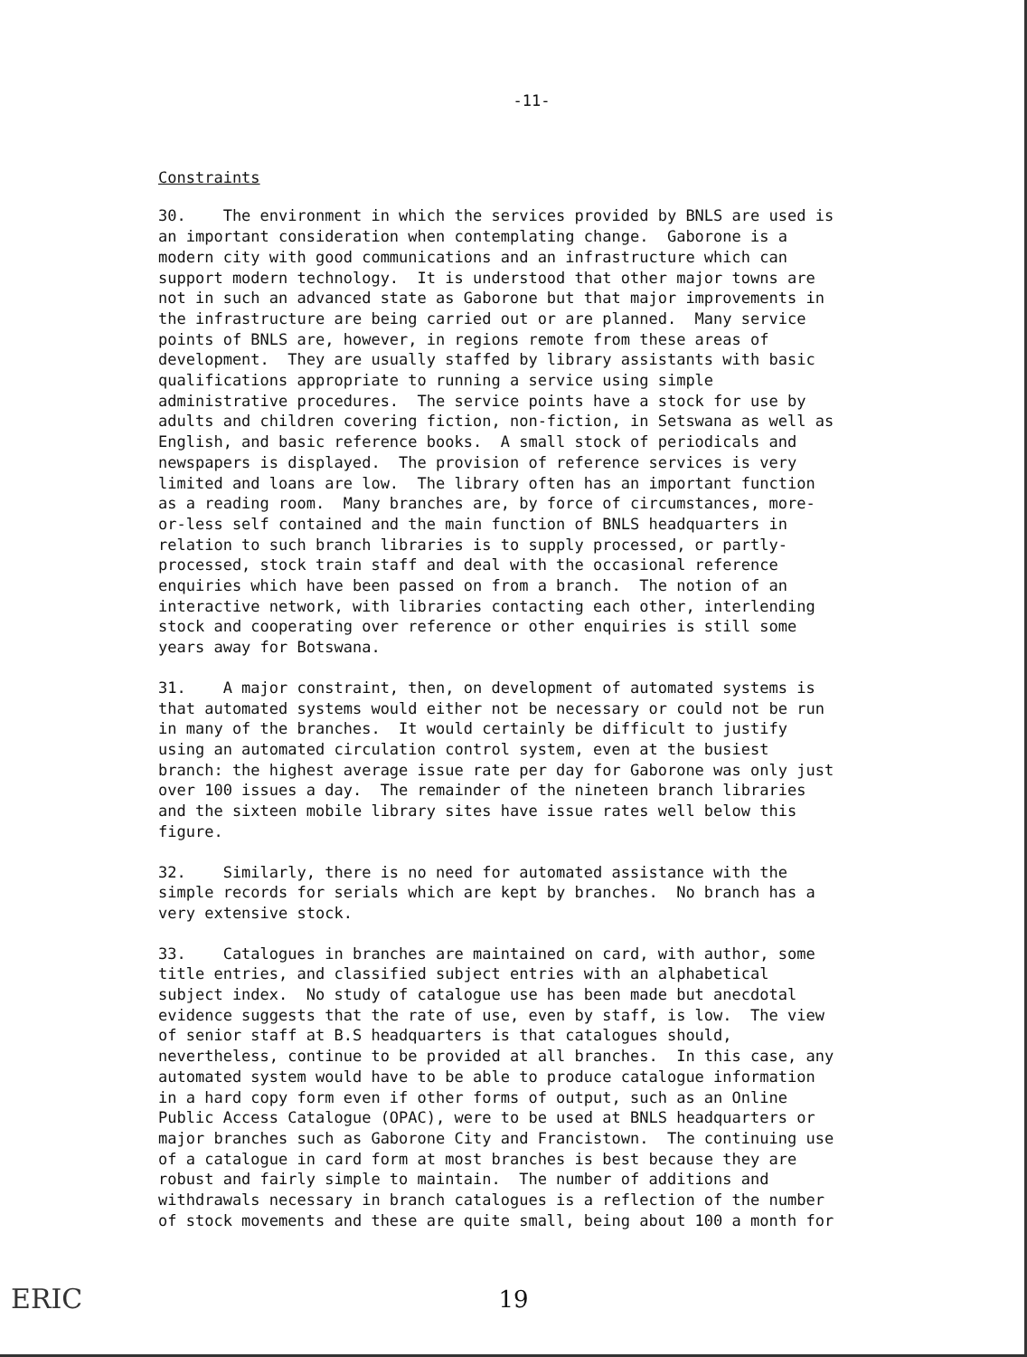-11-
Constraints
30. The environment in which the services provided by BNLS are used is an important consideration when contemplating change. Gaborone is a modern city with good communications and an infrastructure which can support modern technology. It is understood that other major towns are not in such an advanced state as Gaborone but that major improvements in the infrastructure are being carried out or are planned. Many service points of BNLS are, however, in regions remote from these areas of development. They are usually staffed by library assistants with basic qualifications appropriate to running a service using simple administrative procedures. The service points have a stock for use by adults and children covering fiction, non-fiction, in Setswana as well as English, and basic reference books. A small stock of periodicals and newspapers is displayed. The provision of reference services is very limited and loans are low. The library often has an important function as a reading room. Many branches are, by force of circumstances, more- or-less self contained and the main function of BNLS headquarters in relation to such branch libraries is to supply processed, or partly- processed, stock train staff and deal with the occasional reference enquiries which have been passed on from a branch. The notion of an interactive network, with libraries contacting each other, interlending stock and cooperating over reference or other enquiries is still some years away for Botswana.
31. A major constraint, then, on development of automated systems is that automated systems would either not be necessary or could not be run in many of the branches. It would certainly be difficult to justify using an automated circulation control system, even at the busiest branch: the highest average issue rate per day for Gaborone was only just over 100 issues a day. The remainder of the nineteen branch libraries and the sixteen mobile library sites have issue rates well below this figure.
32. Similarly, there is no need for automated assistance with the simple records for serials which are kept by branches. No branch has a very extensive stock.
33. Catalogues in branches are maintained on card, with author, some title entries, and classified subject entries with an alphabetical subject index. No study of catalogue use has been made but anecdotal evidence suggests that the rate of use, even by staff, is low. The view of senior staff at B.S headquarters is that catalogues should, nevertheless, continue to be provided at all branches. In this case, any automated system would have to be able to produce catalogue information in a hard copy form even if other forms of output, such as an Online Public Access Catalogue (OPAC), were to be used at BNLS headquarters or major branches such as Gaborone City and Francistown. The continuing use of a catalogue in card form at most branches is best because they are robust and fairly simple to maintain. The number of additions and withdrawals necessary in branch catalogues is a reflection of the number of stock movements and these are quite small, being about 100 a month for
ERIC
19